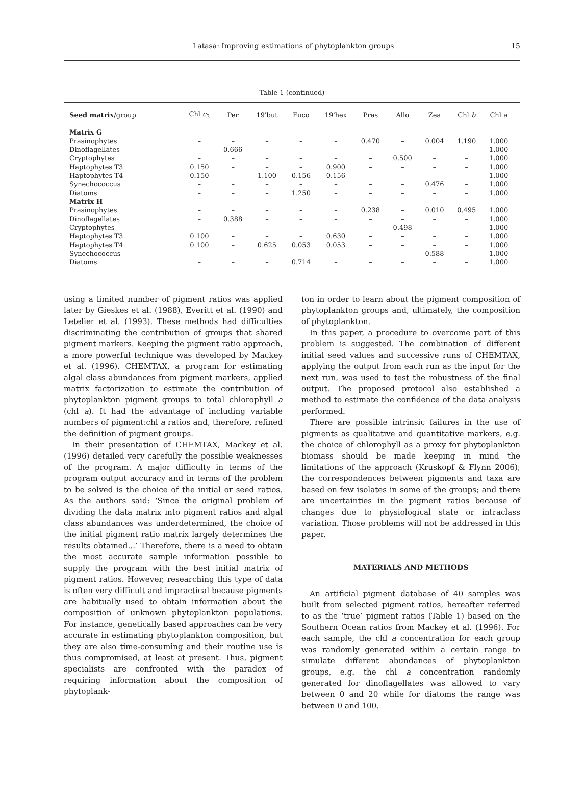Latasa: Improving estimations of phytoplankton groups 15
Table 1 (continued)
| Seed matrix /group | Chl c<sub>3</sub> | Per | 19'but | Fuco | 19'hex | Pras | Allo | Zea | Chl b | Chl a |
| --- | --- | --- | --- | --- | --- | --- | --- | --- | --- | --- |
| Matrix G | | | | | | | | | | |
| Prasinophytes | – | – | – | – | – | 0.470 | – | 0.004 | 1.190 | 1.000 |
| Dinoflagellates | – | 0.666 | – | – | – | – | – | – | – | 1.000 |
| Cryptophytes | – | – | – | – | – | – | 0.500 | – | – | 1.000 |
| Haptophytes T3 | 0.150 | – | – | – | 0.900 | – | – | – | – | 1.000 |
| Haptophytes T4 | 0.150 | – | 1.100 | 0.156 | 0.156 | – | – | – | – | 1.000 |
| Synechococcus | – | – | – | – | – | – | – | 0.476 | – | 1.000 |
| Diatoms | – | – | – | 1.250 | – | – | – | – | – | 1.000 |
| Matrix H | | | | | | | | | | |
| Prasinophytes | – | – | – | – | – | 0.238 | – | 0.010 | 0.495 | 1.000 |
| Dinoflagellates | – | 0.388 | – | – | – | – | – | – | – | 1.000 |
| Cryptophytes | – | – | – | – | – | – | 0.498 | – | – | 1.000 |
| Haptophytes T3 | 0.100 | – | – | – | 0.630 | – | – | – | – | 1.000 |
| Haptophytes T4 | 0.100 | – | 0.625 | 0.053 | 0.053 | – | – | – | – | 1.000 |
| Synechococcus | – | – | – | – | – | – | – | 0.588 | – | 1.000 |
| Diatoms | – | – | – | 0.714 | – | – | – | – | – | 1.000 |
using a limited number of pigment ratios was applied later by Gieskes et al. (1988), Everitt et al. (1990) and Letelier et al. (1993). These methods had difficulties discriminating the contribution of groups that shared pigment markers. Keeping the pigment ratio approach, a more powerful technique was developed by Mackey et al. (1996). CHEMTAX, a program for estimating algal class abundances from pigment markers, applied matrix factorization to estimate the contribution of phytoplankton pigment groups to total chlorophyll a (chl a). It had the advantage of including variable numbers of pigment:chl a ratios and, therefore, refined the definition of pigment groups.
In their presentation of CHEMTAX, Mackey et al. (1996) detailed very carefully the possible weaknesses of the program. A major difficulty in terms of the program output accuracy and in terms of the problem to be solved is the choice of the initial or seed ratios. As the authors said: ‘Since the original problem of dividing the data matrix into pigment ratios and algal class abundances was underdetermined, the choice of the initial pigment ratio matrix largely determines the results obtained...’ Therefore, there is a need to obtain the most accurate sample information possible to supply the program with the best initial matrix of pigment ratios. However, researching this type of data is often very difficult and impractical because pigments are habitually used to obtain information about the composition of unknown phytoplankton populations. For instance, genetically based approaches can be very accurate in estimating phytoplankton composition, but they are also time-consuming and their routine use is thus compromised, at least at present. Thus, pigment specialists are confronted with the paradox of requiring information about the composition of phytoplank-
ton in order to learn about the pigment composition of phytoplankton groups and, ultimately, the composition of phytoplankton.
In this paper, a procedure to overcome part of this problem is suggested. The combination of different initial seed values and successive runs of CHEMTAX, applying the output from each run as the input for the next run, was used to test the robustness of the final output. The proposed protocol also established a method to estimate the confidence of the data analysis performed.
There are possible intrinsic failures in the use of pigments as qualitative and quantitative markers, e.g. the choice of chlorophyll as a proxy for phytoplankton biomass should be made keeping in mind the limitations of the approach (Kruskopf & Flynn 2006); the correspondences between pigments and taxa are based on few isolates in some of the groups; and there are uncertainties in the pigment ratios because of changes due to physiological state or intraclass variation. Those problems will not be addressed in this paper.
MATERIALS AND METHODS
An artificial pigment database of 40 samples was built from selected pigment ratios, hereafter referred to as the ‘true’ pigment ratios (Table 1) based on the Southern Ocean ratios from Mackey et al. (1996). For each sample, the chl a concentration for each group was randomly generated within a certain range to simulate different abundances of phytoplankton groups, e.g. the chl a concentration randomly generated for dinoflagellates was allowed to vary between 0 and 20 while for diatoms the range was between 0 and 100.